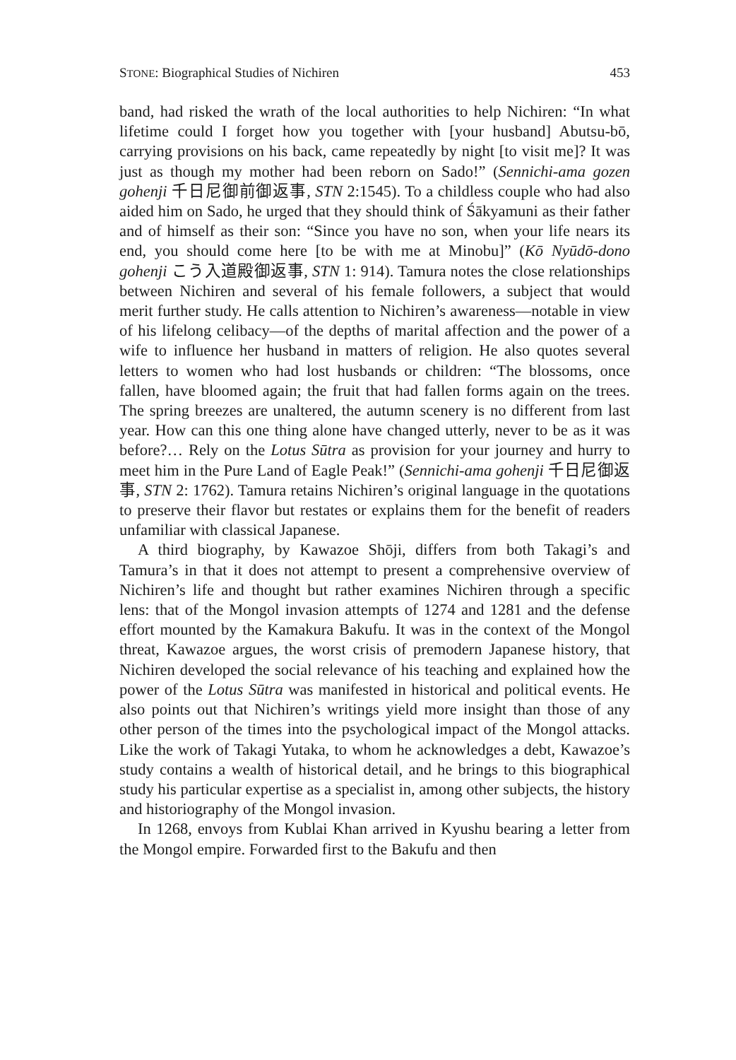STONE: Biographical Studies of Nichiren 453
band, had risked the wrath of the local authorities to help Nichiren: “In what lifetime could I forget how you together with [your husband] Abutsu-bō, carrying provisions on his back, came repeatedly by night [to visit me]? It was just as though my mother had been reborn on Sado!” (Sennichi-ama gozen gohenji 千日尼御前御返事, STN 2:1545). To a childless couple who had also aided him on Sado, he urged that they should think of Śākyamuni as their father and of himself as their son: “Since you have no son, when your life nears its end, you should come here [to be with me at Minobu]” (Kō Nyūdō-dono gohenji こう入道殿御返事, STN 1: 914). Tamura notes the close relationships between Nichiren and several of his female followers, a subject that would merit further study. He calls attention to Nichiren’s awareness—notable in view of his lifelong celibacy—of the depths of marital affection and the power of a wife to influence her husband in matters of religion. He also quotes several letters to women who had lost husbands or children: “The blossoms, once fallen, have bloomed again; the fruit that had fallen forms again on the trees. The spring breezes are unaltered, the autumn scenery is no different from last year. How can this one thing alone have changed utterly, never to be as it was before?… Rely on the Lotus Sūtra as provision for your journey and hurry to meet him in the Pure Land of Eagle Peak!” (Sennichi-ama gohenji 千日尼御返事, STN 2: 1762). Tamura retains Nichiren’s original language in the quotations to preserve their flavor but restates or explains them for the benefit of readers unfamiliar with classical Japanese.
A third biography, by Kawazoe Shōji, differs from both Takagi’s and Tamura’s in that it does not attempt to present a comprehensive overview of Nichiren’s life and thought but rather examines Nichiren through a specific lens: that of the Mongol invasion attempts of 1274 and 1281 and the defense effort mounted by the Kamakura Bakufu. It was in the context of the Mongol threat, Kawazoe argues, the worst crisis of premodern Japanese history, that Nichiren developed the social relevance of his teaching and explained how the power of the Lotus Sūtra was manifested in historical and political events. He also points out that Nichiren’s writings yield more insight than those of any other person of the times into the psychological impact of the Mongol attacks. Like the work of Takagi Yutaka, to whom he acknowledges a debt, Kawazoe’s study contains a wealth of historical detail, and he brings to this biographical study his particular expertise as a specialist in, among other subjects, the history and historiography of the Mongol invasion.
In 1268, envoys from Kublai Khan arrived in Kyushu bearing a letter from the Mongol empire. Forwarded first to the Bakufu and then